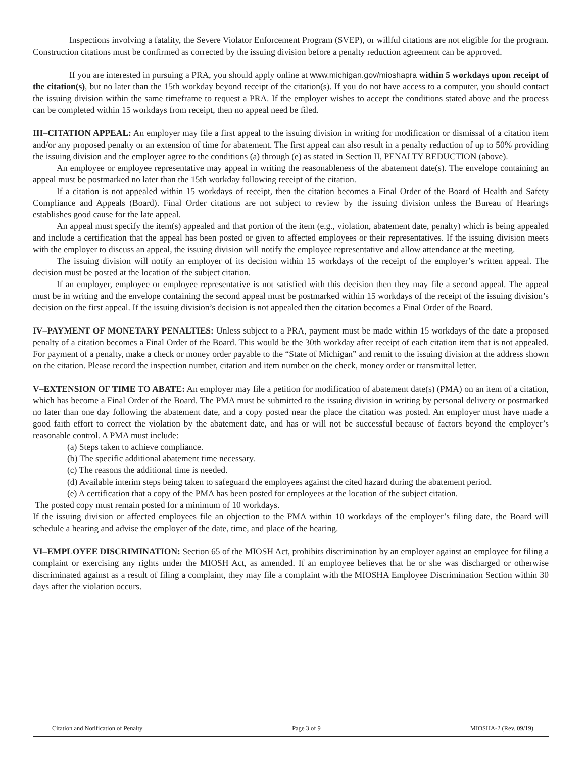Inspections involving a fatality, the Severe Violator Enforcement Program (SVEP), or willful citations are not eligible for the program. Construction citations must be confirmed as corrected by the issuing division before a penalty reduction agreement can be approved.
If you are interested in pursuing a PRA, you should apply online at www.michigan.gov/mioshapra within 5 workdays upon receipt of the citation(s), but no later than the 15th workday beyond receipt of the citation(s). If you do not have access to a computer, you should contact the issuing division within the same timeframe to request a PRA. If the employer wishes to accept the conditions stated above and the process can be completed within 15 workdays from receipt, then no appeal need be filed.
III–CITATION APPEAL: An employer may file a first appeal to the issuing division in writing for modification or dismissal of a citation item and/or any proposed penalty or an extension of time for abatement. The first appeal can also result in a penalty reduction of up to 50% providing the issuing division and the employer agree to the conditions (a) through (e) as stated in Section II, PENALTY REDUCTION (above).
An employee or employee representative may appeal in writing the reasonableness of the abatement date(s). The envelope containing an appeal must be postmarked no later than the 15th workday following receipt of the citation.
If a citation is not appealed within 15 workdays of receipt, then the citation becomes a Final Order of the Board of Health and Safety Compliance and Appeals (Board). Final Order citations are not subject to review by the issuing division unless the Bureau of Hearings establishes good cause for the late appeal.
An appeal must specify the item(s) appealed and that portion of the item (e.g., violation, abatement date, penalty) which is being appealed and include a certification that the appeal has been posted or given to affected employees or their representatives. If the issuing division meets with the employer to discuss an appeal, the issuing division will notify the employee representative and allow attendance at the meeting.
The issuing division will notify an employer of its decision within 15 workdays of the receipt of the employer’s written appeal. The decision must be posted at the location of the subject citation.
If an employer, employee or employee representative is not satisfied with this decision then they may file a second appeal. The appeal must be in writing and the envelope containing the second appeal must be postmarked within 15 workdays of the receipt of the issuing division’s decision on the first appeal. If the issuing division’s decision is not appealed then the citation becomes a Final Order of the Board.
IV–PAYMENT OF MONETARY PENALTIES: Unless subject to a PRA, payment must be made within 15 workdays of the date a proposed penalty of a citation becomes a Final Order of the Board. This would be the 30th workday after receipt of each citation item that is not appealed. For payment of a penalty, make a check or money order payable to the “State of Michigan” and remit to the issuing division at the address shown on the citation. Please record the inspection number, citation and item number on the check, money order or transmittal letter.
V–EXTENSION OF TIME TO ABATE: An employer may file a petition for modification of abatement date(s) (PMA) on an item of a citation, which has become a Final Order of the Board. The PMA must be submitted to the issuing division in writing by personal delivery or postmarked no later than one day following the abatement date, and a copy posted near the place the citation was posted. An employer must have made a good faith effort to correct the violation by the abatement date, and has or will not be successful because of factors beyond the employer’s reasonable control. A PMA must include:
(a) Steps taken to achieve compliance.
(b) The specific additional abatement time necessary.
(c) The reasons the additional time is needed.
(d) Available interim steps being taken to safeguard the employees against the cited hazard during the abatement period.
(e) A certification that a copy of the PMA has been posted for employees at the location of the subject citation.
The posted copy must remain posted for a minimum of 10 workdays.
If the issuing division or affected employees file an objection to the PMA within 10 workdays of the employer’s filing date, the Board will schedule a hearing and advise the employer of the date, time, and place of the hearing.
VI–EMPLOYEE DISCRIMINATION: Section 65 of the MIOSH Act, prohibits discrimination by an employer against an employee for filing a complaint or exercising any rights under the MIOSH Act, as amended. If an employee believes that he or she was discharged or otherwise discriminated against as a result of filing a complaint, they may file a complaint with the MIOSHA Employee Discrimination Section within 30 days after the violation occurs.
Citation and Notification of Penalty Page 3 of 9 MIOSHA-2 (Rev. 09/19)